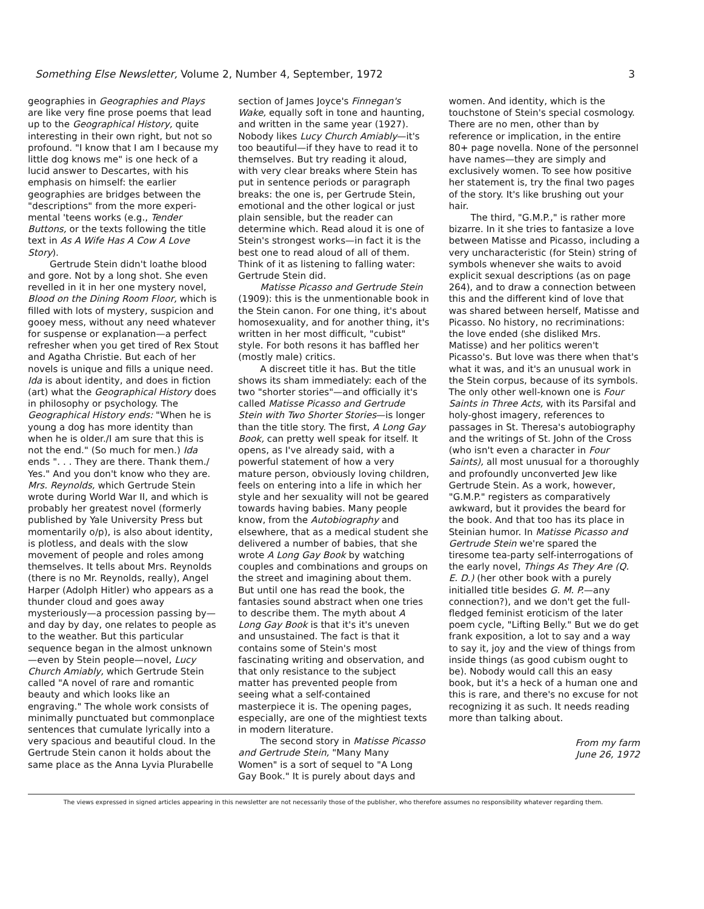Something Else Newsletter, Volume 2, Number 4, September, 1972 3
geographies in Geographies and Plays are like very fine prose poems that lead up to the Geographical History, quite interesting in their own right, but not so profound. "I know that I am I because my little dog knows me" is one heck of a lucid answer to Descartes, with his emphasis on himself: the earlier geographies are bridges between the "descriptions" from the more experi-mental 'teens works (e.g., Tender Buttons, or the texts following the title text in As A Wife Has A Cow A Love Story).
Gertrude Stein didn't loathe blood and gore. Not by a long shot. She even revelled in it in her one mystery novel, Blood on the Dining Room Floor, which is filled with lots of mystery, suspicion and gooey mess, without any need whatever for suspense or explanation—a perfect refresher when you get tired of Rex Stout and Agatha Christie. But each of her novels is unique and fills a unique need. Ida is about identity, and does in fiction (art) what the Geographical History does in philosophy or psychology. The Geographical History ends: "When he is young a dog has more identity than when he is older./I am sure that this is not the end." (So much for men.) Ida ends ". . . They are there. Thank them./ Yes." And you don't know who they are. Mrs. Reynolds, which Gertrude Stein wrote during World War II, and which is probably her greatest novel (formerly published by Yale University Press but momentarily o/p), is also about identity, is plotless, and deals with the slow movement of people and roles among themselves. It tells about Mrs. Reynolds (there is no Mr. Reynolds, really), Angel Harper (Adolph Hitler) who appears as a thunder cloud and goes away mysteriously—a procession passing by—and day by day, one relates to people as to the weather. But this particular sequence began in the almost unknown—even by Stein people—novel, Lucy Church Amiably, which Gertrude Stein called "A novel of rare and romantic beauty and which looks like an engraving." The whole work consists of minimally punctuated but commonplace sentences that cumulate lyrically into a very spacious and beautiful cloud. In the Gertrude Stein canon it holds about the same place as the Anna Lyvia Plurabelle
section of James Joyce's Finnegan's Wake, equally soft in tone and haunting, and written in the same year (1927). Nobody likes Lucy Church Amiably—it's too beautiful—if they have to read it to themselves. But try reading it aloud, with very clear breaks where Stein has put in sentence periods or paragraph breaks: the one is, per Gertrude Stein, emotional and the other logical or just plain sensible, but the reader can determine which. Read aloud it is one of Stein's strongest works—in fact it is the best one to read aloud of all of them. Think of it as listening to falling water: Gertrude Stein did.
Matisse Picasso and Gertrude Stein (1909): this is the unmentionable book in the Stein canon. For one thing, it's about homosexuality, and for another thing, it's written in her most difficult, "cubist" style. For both resons it has baffled her (mostly male) critics.
A discreet title it has. But the title shows its sham immediately: each of the two "shorter stories"—and officially it's called Matisse Picasso and Gertrude Stein with Two Shorter Stories—is longer than the title story. The first, A Long Gay Book, can pretty well speak for itself. It opens, as I've already said, with a powerful statement of how a very mature person, obviously loving children, feels on entering into a life in which her style and her sexuality will not be geared towards having babies. Many people know, from the Autobiography and elsewhere, that as a medical student she delivered a number of babies, that she wrote A Long Gay Book by watching couples and combinations and groups on the street and imagining about them. But until one has read the book, the fantasies sound abstract when one tries to describe them. The myth about A Long Gay Book is that it's it's uneven and unsustained. The fact is that it contains some of Stein's most fascinating writing and observation, and that only resistance to the subject matter has prevented people from seeing what a self-contained masterpiece it is. The opening pages, especially, are one of the mightiest texts in modern literature.
The second story in Matisse Picasso and Gertrude Stein, "Many Many Women" is a sort of sequel to "A Long Gay Book." It is purely about days and
women. And identity, which is the touchstone of Stein's special cosmology. There are no men, other than by reference or implication, in the entire 80+ page novella. None of the personnel have names—they are simply and exclusively women. To see how positive her statement is, try the final two pages of the story. It's like brushing out your hair.
The third, "G.M.P.," is rather more bizarre. In it she tries to fantasize a love between Matisse and Picasso, including a very uncharacteristic (for Stein) string of symbols whenever she waits to avoid explicit sexual descriptions (as on page 264), and to draw a connection between this and the different kind of love that was shared between herself, Matisse and Picasso. No history, no recriminations: the love ended (she disliked Mrs. Matisse) and her politics weren't Picasso's. But love was there when that's what it was, and it's an unusual work in the Stein corpus, because of its symbols. The only other well-known one is Four Saints in Three Acts, with its Parsifal and holy-ghost imagery, references to passages in St. Theresa's autobiography and the writings of St. John of the Cross (who isn't even a character in Four Saints), all most unusual for a thoroughly and profoundly unconverted Jew like Gertrude Stein. As a work, however, "G.M.P." registers as comparatively awkward, but it provides the beard for the book. And that too has its place in Steinian humor. In Matisse Picasso and Gertrude Stein we're spared the tiresome tea-party self-interrogations of the early novel, Things As They Are (Q. E. D.) (her other book with a purely initialled title besides G. M. P.—any connection?), and we don't get the full-fledged feminist eroticism of the later poem cycle, "Lifting Belly." But we do get frank exposition, a lot to say and a way to say it, joy and the view of things from inside things (as good cubism ought to be). Nobody would call this an easy book, but it's a heck of a human one and this is rare, and there's no excuse for not recognizing it as such. It needs reading more than talking about.
From my farm
June 26, 1972
The views expressed in signed articles appearing in this newsletter are not necessarily those of the publisher, who therefore assumes no responsibility whatever regarding them.